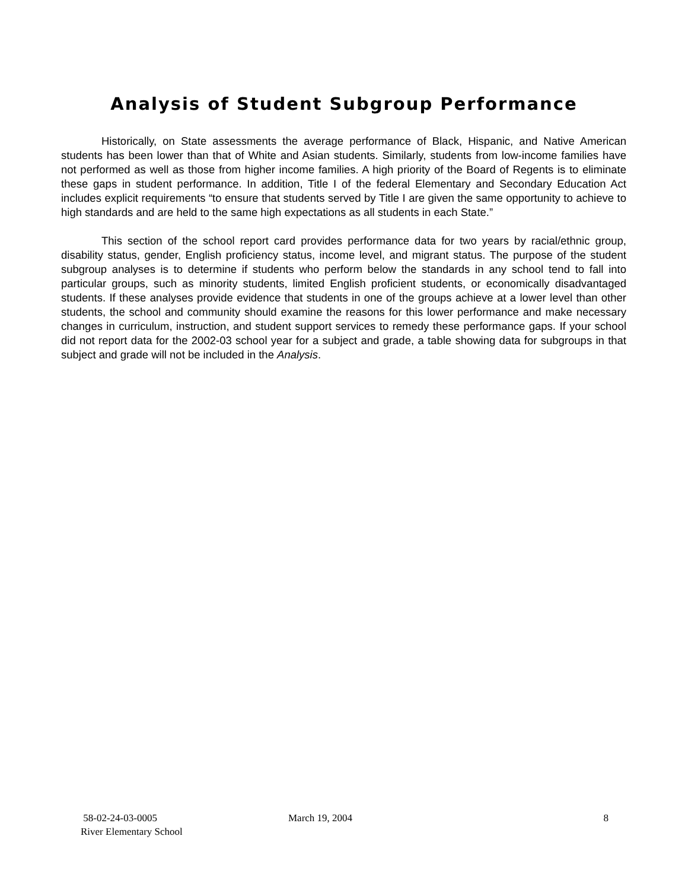Analysis of Student Subgroup Performance
Historically, on State assessments the average performance of Black, Hispanic, and Native American students has been lower than that of White and Asian students. Similarly, students from low-income families have not performed as well as those from higher income families. A high priority of the Board of Regents is to eliminate these gaps in student performance. In addition, Title I of the federal Elementary and Secondary Education Act includes explicit requirements “to ensure that students served by Title I are given the same opportunity to achieve to high standards and are held to the same high expectations as all students in each State.”
This section of the school report card provides performance data for two years by racial/ethnic group, disability status, gender, English proficiency status, income level, and migrant status. The purpose of the student subgroup analyses is to determine if students who perform below the standards in any school tend to fall into particular groups, such as minority students, limited English proficient students, or economically disadvantaged students. If these analyses provide evidence that students in one of the groups achieve at a lower level than other students, the school and community should examine the reasons for this lower performance and make necessary changes in curriculum, instruction, and student support services to remedy these performance gaps. If your school did not report data for the 2002-03 school year for a subject and grade, a table showing data for subgroups in that subject and grade will not be included in the Analysis.
58-02-24-03-0005
River Elementary School
March 19, 2004 8